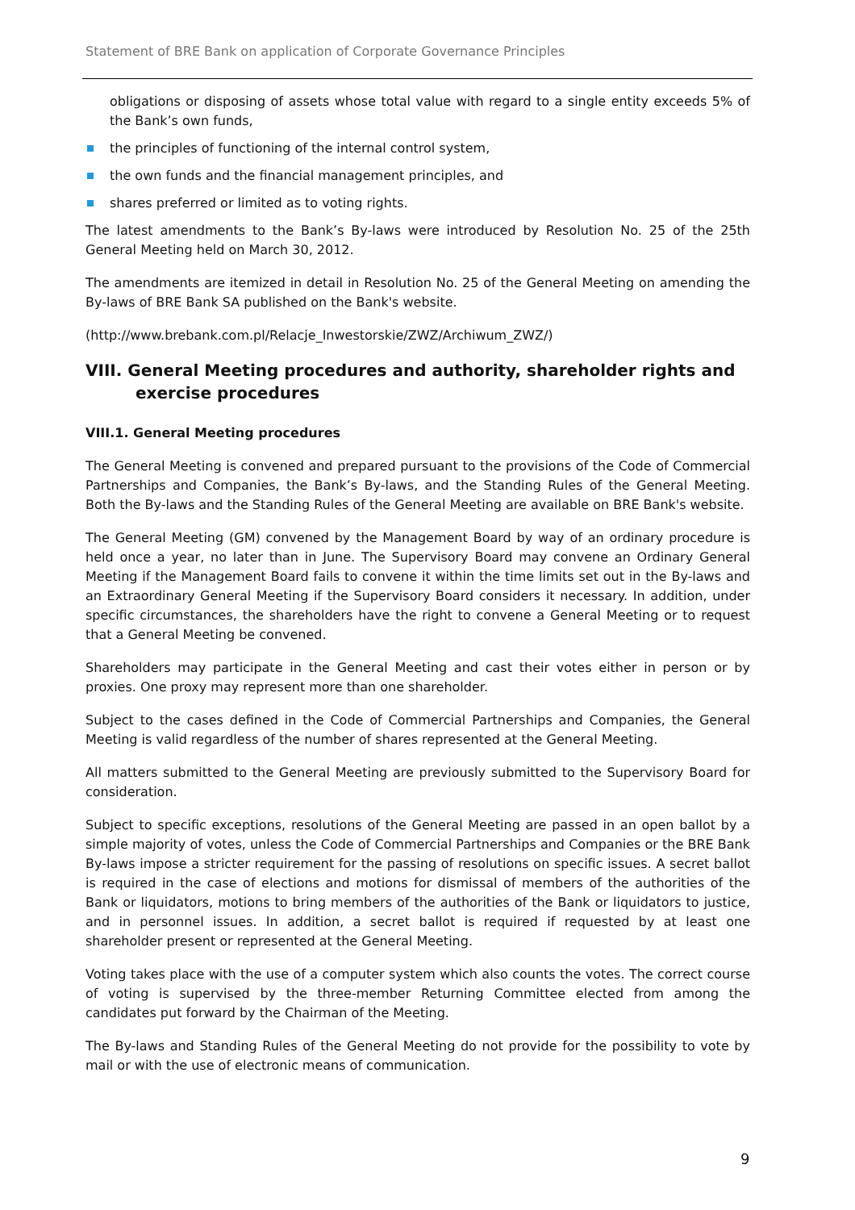Statement of BRE Bank on application of Corporate Governance Principles
obligations or disposing of assets whose total value with regard to a single entity exceeds 5% of the Bank’s own funds,
the principles of functioning of the internal control system,
the own funds and the financial management principles, and
shares preferred or limited as to voting rights.
The latest amendments to the Bank’s By-laws were introduced by Resolution No. 25 of the 25th General Meeting held on March 30, 2012.
The amendments are itemized in detail in Resolution No. 25 of the General Meeting on amending the By-laws of BRE Bank SA published on the Bank's website.
(http://www.brebank.com.pl/Relacje_Inwestorskie/ZWZ/Archiwum_ZWZ/)
VIII. General Meeting procedures and authority, shareholder rights and exercise procedures
VIII.1. General Meeting procedures
The General Meeting is convened and prepared pursuant to the provisions of the Code of Commercial Partnerships and Companies, the Bank’s By-laws, and the Standing Rules of the General Meeting. Both the By-laws and the Standing Rules of the General Meeting are available on BRE Bank's website.
The General Meeting (GM) convened by the Management Board by way of an ordinary procedure is held once a year, no later than in June. The Supervisory Board may convene an Ordinary General Meeting if the Management Board fails to convene it within the time limits set out in the By-laws and an Extraordinary General Meeting if the Supervisory Board considers it necessary. In addition, under specific circumstances, the shareholders have the right to convene a General Meeting or to request that a General Meeting be convened.
Shareholders may participate in the General Meeting and cast their votes either in person or by proxies. One proxy may represent more than one shareholder.
Subject to the cases defined in the Code of Commercial Partnerships and Companies, the General Meeting is valid regardless of the number of shares represented at the General Meeting.
All matters submitted to the General Meeting are previously submitted to the Supervisory Board for consideration.
Subject to specific exceptions, resolutions of the General Meeting are passed in an open ballot by a simple majority of votes, unless the Code of Commercial Partnerships and Companies or the BRE Bank By-laws impose a stricter requirement for the passing of resolutions on specific issues. A secret ballot is required in the case of elections and motions for dismissal of members of the authorities of the Bank or liquidators, motions to bring members of the authorities of the Bank or liquidators to justice, and in personnel issues. In addition, a secret ballot is required if requested by at least one shareholder present or represented at the General Meeting.
Voting takes place with the use of a computer system which also counts the votes. The correct course of voting is supervised by the three-member Returning Committee elected from among the candidates put forward by the Chairman of the Meeting.
The By-laws and Standing Rules of the General Meeting do not provide for the possibility to vote by mail or with the use of electronic means of communication.
9